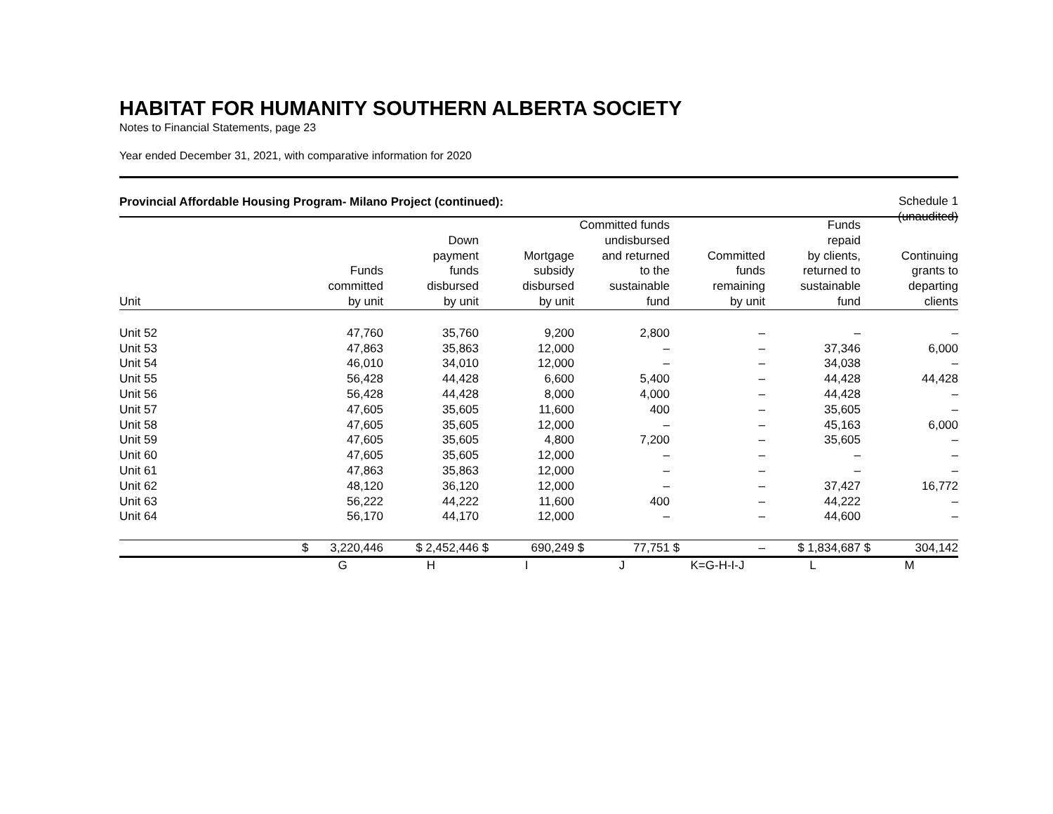HABITAT FOR HUMANITY SOUTHERN ALBERTA SOCIETY
Notes to Financial Statements, page 23
Year ended December 31, 2021, with comparative information for 2020
Provincial Affordable Housing Program- Milano Project (continued):
Schedule 1
(unaudited)
| Unit | Funds committed by unit | Down payment funds disbursed by unit | Mortgage subsidy disbursed by unit | Committed funds undisbursed and returned to the sustainable fund | Committed funds remaining by unit | Funds repaid by clients, returned to sustainable fund | Continuing grants to departing clients |
| --- | --- | --- | --- | --- | --- | --- | --- |
| Unit 52 | 47,760 | 35,760 | 9,200 | 2,800 | – | – | – |
| Unit 53 | 47,863 | 35,863 | 12,000 | – | – | 37,346 | 6,000 |
| Unit 54 | 46,010 | 34,010 | 12,000 | – | – | 34,038 | – |
| Unit 55 | 56,428 | 44,428 | 6,600 | 5,400 | – | 44,428 | 44,428 |
| Unit 56 | 56,428 | 44,428 | 8,000 | 4,000 | – | 44,428 | – |
| Unit 57 | 47,605 | 35,605 | 11,600 | 400 | – | 35,605 | – |
| Unit 58 | 47,605 | 35,605 | 12,000 | – | – | 45,163 | 6,000 |
| Unit 59 | 47,605 | 35,605 | 4,800 | 7,200 | – | 35,605 | – |
| Unit 60 | 47,605 | 35,605 | 12,000 | – | – | – | – |
| Unit 61 | 47,863 | 35,863 | 12,000 | – | – | – | – |
| Unit 62 | 48,120 | 36,120 | 12,000 | – | – | 37,427 | 16,772 |
| Unit 63 | 56,222 | 44,222 | 11,600 | 400 | – | 44,222 | – |
| Unit 64 | 56,170 | 44,170 | 12,000 | – | – | 44,600 | – |
| | $ 3,220,446 | $ 2,452,446 | $ 690,249 | $ 77,751 | $ – | $ 1,834,687 | $ 304,142 |
| | G | H | I | J | K=G-H-I-J | L | M |